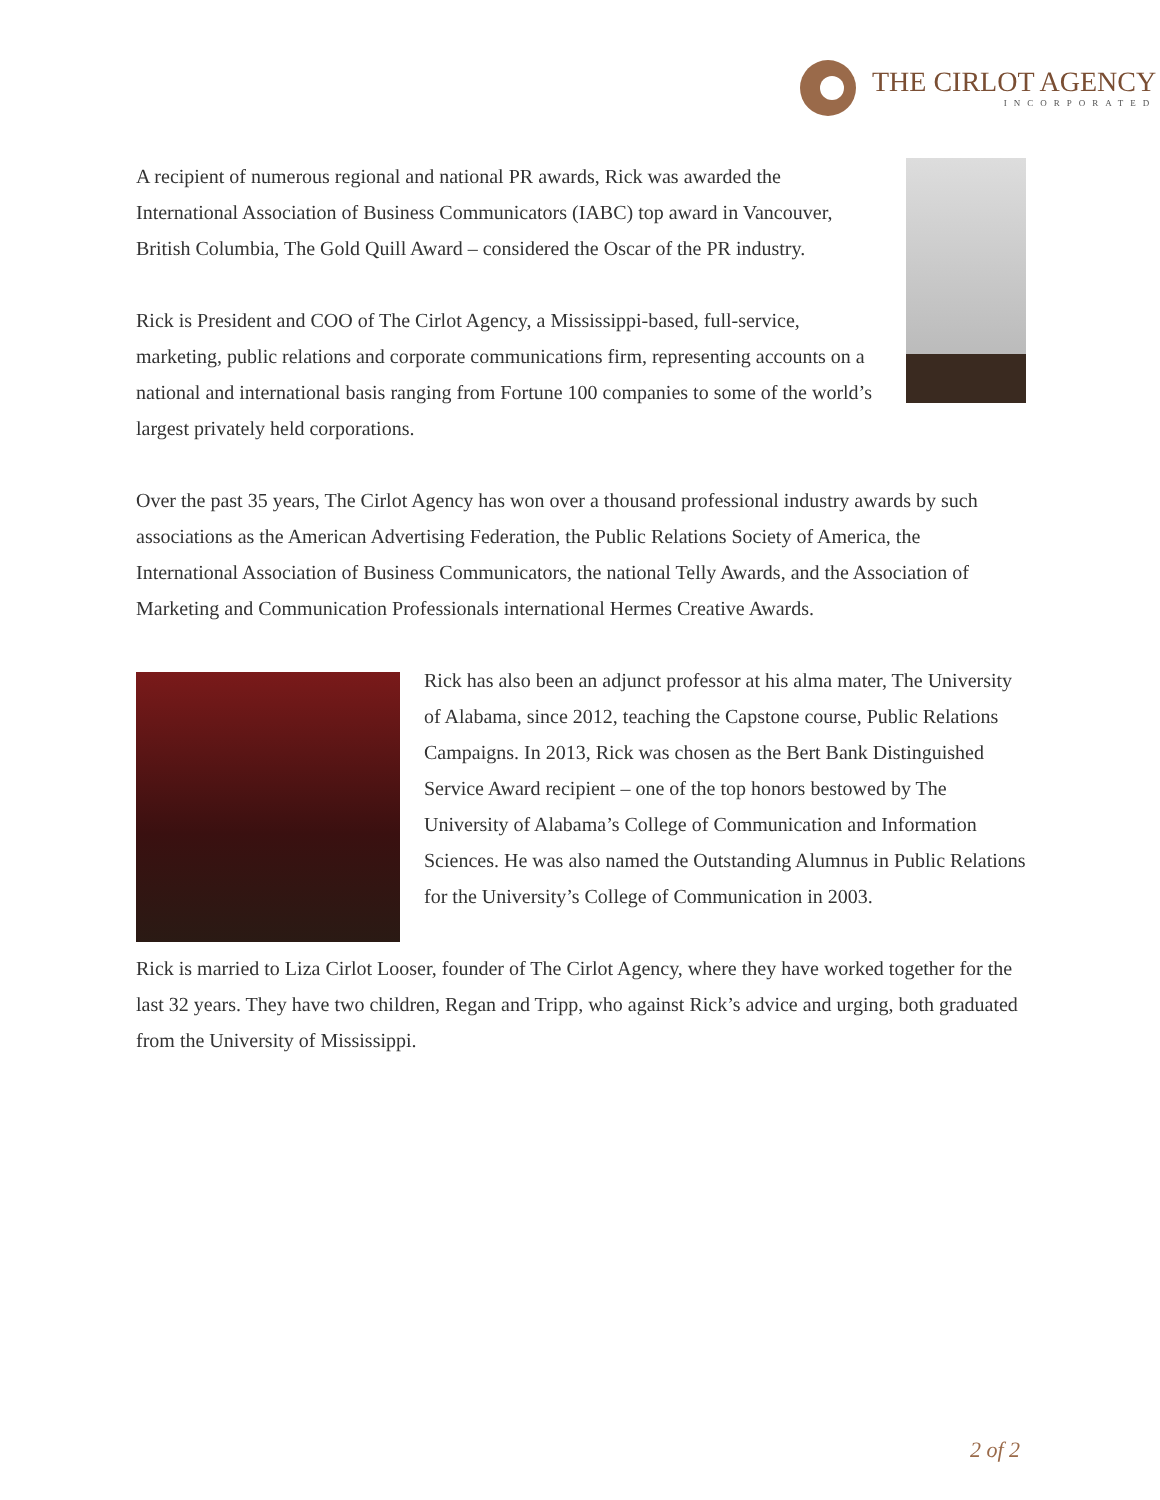THE CIRLOT AGENCY
INCORPORATED
A recipient of numerous regional and national PR awards, Rick was awarded the International Association of Business Communicators (IABC) top award in Vancouver, British Columbia, The Gold Quill Award – considered the Oscar of the PR industry.
Rick is President and COO of The Cirlot Agency, a Mississippi-based, full-service, marketing, public relations and corporate communications firm, representing accounts on a national and international basis ranging from Fortune 100 companies to some of the world’s largest privately held corporations.
Over the past 35 years, The Cirlot Agency has won over a thousand professional industry awards by such associations as the American Advertising Federation, the Public Relations Society of America, the International Association of Business Communicators, the national Telly Awards, and the Association of Marketing and Communication Professionals international Hermes Creative Awards.
Rick has also been an adjunct professor at his alma mater, The University of Alabama, since 2012, teaching the Capstone course, Public Relations Campaigns. In 2013, Rick was chosen as the Bert Bank Distinguished Service Award recipient – one of the top honors bestowed by The University of Alabama’s College of Communication and Information Sciences. He was also named the Outstanding Alumnus in Public Relations for the University’s College of Communication in 2003.
Rick is married to Liza Cirlot Looser, founder of The Cirlot Agency, where they have worked together for the last 32 years. They have two children, Regan and Tripp, who against Rick’s advice and urging, both graduated from the University of Mississippi.
2 of 2